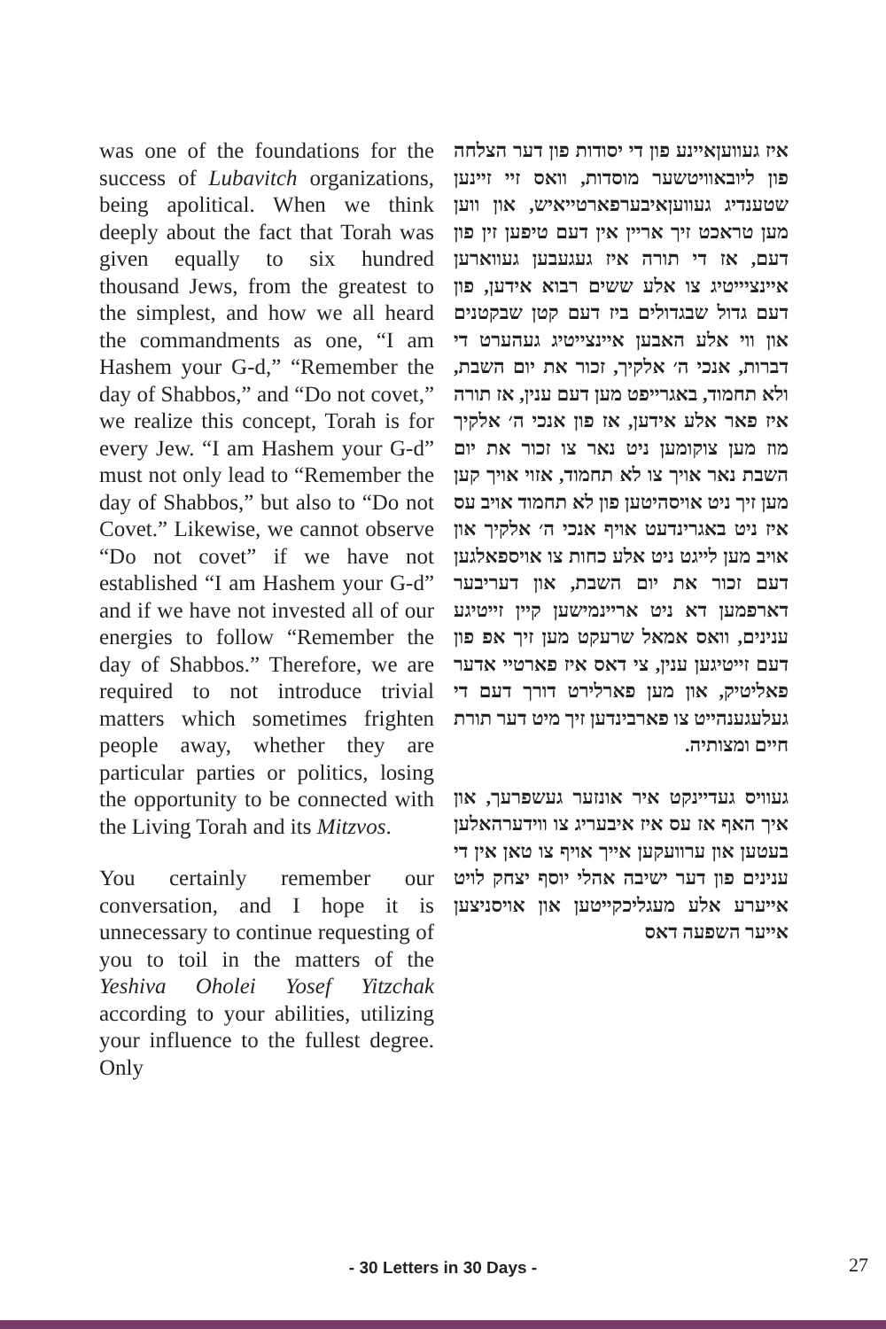was one of the foundations for the success of Lubavitch organizations, being apolitical. When we think deeply about the fact that Torah was given equally to six hundred thousand Jews, from the greatest to the simplest, and how we all heard the commandments as one, “I am Hashem your G-d,” “Remember the day of Shabbos,” and “Do not covet,” we realize this concept, Torah is for every Jew. “I am Hashem your G-d” must not only lead to “Remember the day of Shabbos,” but also to “Do not Covet.” Likewise, we cannot observe “Do not covet” if we have not established “I am Hashem your G-d” and if we have not invested all of our energies to follow “Remember the day of Shabbos.” Therefore, we are required to not introduce trivial matters which sometimes frighten people away, whether they are particular parties or politics, losing the opportunity to be connected with the Living Torah and its Mitzvos.
You certainly remember our conversation, and I hope it is unnecessary to continue requesting of you to toil in the matters of the Yeshiva Oholei Yosef Yitzchak according to your abilities, utilizing your influence to the fullest degree. Only
איז געוועןאיינע פון די יסודות פון דער הצלחה פון ליובאוויטשער מוסדות, וואס זיי זיינען שטענדיג געוועןאיבערפארטייאיש, און ווען מען טראכט זיך אריין אין דעם טיפען זין פון דעם, אז די תורה איז געגעבען געווארען איינציייטיג צו אלע ששים רבוא אידען, פון דעם גדול שבגדולים ביז דעם קטן שבקטנים און ווי אלע האבען איינצייטיג געהערט די דברות, אנכי ה׳ אלקיך, זכור את יום השבת, ולא תחמוד, באגרייפט מען דעם ענין, אז תורה איז פאר אלע אידען, אז פון אנכי ה׳ אלקיך מוז מען צוקומען ניט נאר צו זכור את יום השבת נאר אויך צו לא תחמוד, אזוי אויך קען מען זיך ניט אויסהיטען פון לא תחמוד אויב עס איז ניט באגרינדעט אויף אנכי ה׳ אלקיך און אויב מען לייגט ניט אלע כחות צו אויספאלגען דעם זכור את יום השבת, און דעריבער דארפמען דא ניט אריינמישען קיין זייטיגע ענינים, וואס אמאל שרעקט מען זיך אפ פון דעם זייטיגען ענין, צי דאס איז פארטיי אדער פאליטיק, און מען פארלירט דורך דעם די געלעגענהייט צו פארבינדען זיך מיט דער תורת חיים ומצותיה.
געוויס געדיינקט איר אונזער געשפרעך, און איך האף אז עס איז איבעריג צו ווידערהאלען בעטען און ערוועקען אייך אויף צו טאן אין די ענינים פון דער ישיבה אהלי יוסף יצחק לויט אייערע אלע מעגליכקייטען און אויסניצען אייער השפעה דאס
- 30 Letters in 30 Days - 27